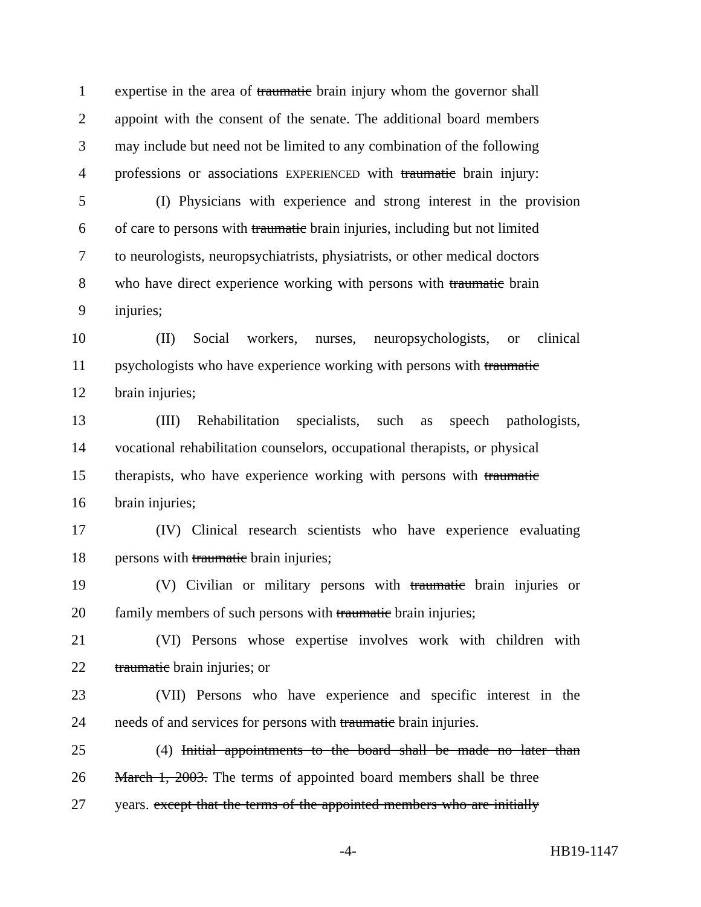1 expertise in the area of traumatic brain injury whom the governor shall
2 appoint with the consent of the senate. The additional board members
3 may include but need not be limited to any combination of the following
4 professions or associations EXPERIENCED with traumatic brain injury:
5 (I) Physicians with experience and strong interest in the provision
6 of care to persons with traumatic brain injuries, including but not limited
7 to neurologists, neuropsychiatrists, physiatrists, or other medical doctors
8 who have direct experience working with persons with traumatic brain
9 injuries;
10 (II) Social workers, nurses, neuropsychologists, or clinical
11 psychologists who have experience working with persons with traumatic
12 brain injuries;
13 (III) Rehabilitation specialists, such as speech pathologists,
14 vocational rehabilitation counselors, occupational therapists, or physical
15 therapists, who have experience working with persons with traumatic
16 brain injuries;
17 (IV) Clinical research scientists who have experience evaluating
18 persons with traumatic brain injuries;
19 (V) Civilian or military persons with traumatic brain injuries or
20 family members of such persons with traumatic brain injuries;
21 (VI) Persons whose expertise involves work with children with
22 traumatic brain injuries; or
23 (VII) Persons who have experience and specific interest in the
24 needs of and services for persons with traumatic brain injuries.
25 (4) Initial appointments to the board shall be made no later than
26 March 1, 2003. The terms of appointed board members shall be three
27 years. except that the terms of the appointed members who are initially
-4- HB19-1147